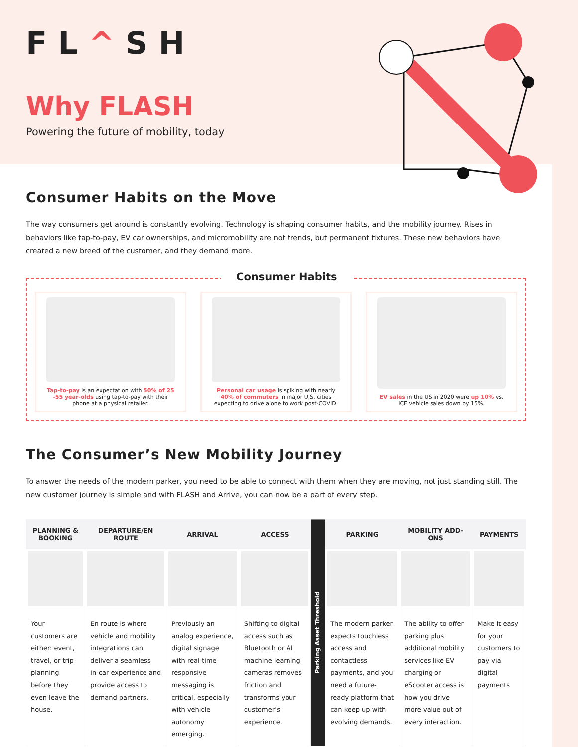FL^SH
Why FLASH
Powering the future of mobility, today
Consumer Habits on the Move
The way consumers get around is constantly evolving. Technology is shaping consumer habits, and the mobility journey. Rises in behaviors like tap-to-pay, EV car ownerships, and micromobility are not trends, but permanent fixtures. These new behaviors have created a new breed of the customer, and they demand more.
Consumer Habits
Tap-to-pay is an expectation with 50% of 25 -55 year-olds using tap-to-pay with their phone at a physical retailer.
Personal car usage is spiking with nearly 40% of commuters in major U.S. cities expecting to drive alone to work post-COVID.
EV sales in the US in 2020 were up 10% vs. ICE vehicle sales down by 15%.
The Consumer’s New Mobility Journey
To answer the needs of the modern parker, you need to be able to connect with them when they are moving, not just standing still. The new customer journey is simple and with FLASH and Arrive, you can now be a part of every step.
| PLANNING & BOOKING | DEPARTURE/EN ROUTE | ARRIVAL | ACCESS | Parking Asset Threshold | PARKING | MOBILITY ADD-ONS | PAYMENTS |
| Your customers are either: event, travel, or trip planning before they even leave the house. | En route is where vehicle and mobility integrations can deliver a seamless in-car experience and provide access to demand partners. | Previously an analog experience, digital signage with real-time responsive messaging is critical, especially with vehicle autonomy emerging. | Shifting to digital access such as Bluetooth or AI machine learning cameras removes friction and transforms your customer’s experience. | | The modern parker expects touchless access and contactless payments, and you need a future-ready platform that can keep up with evolving demands. | The ability to offer parking plus additional mobility services like EV charging or eScooter access is how you drive more value out of every interaction. | Make it easy for your customers to pay via digital payments |